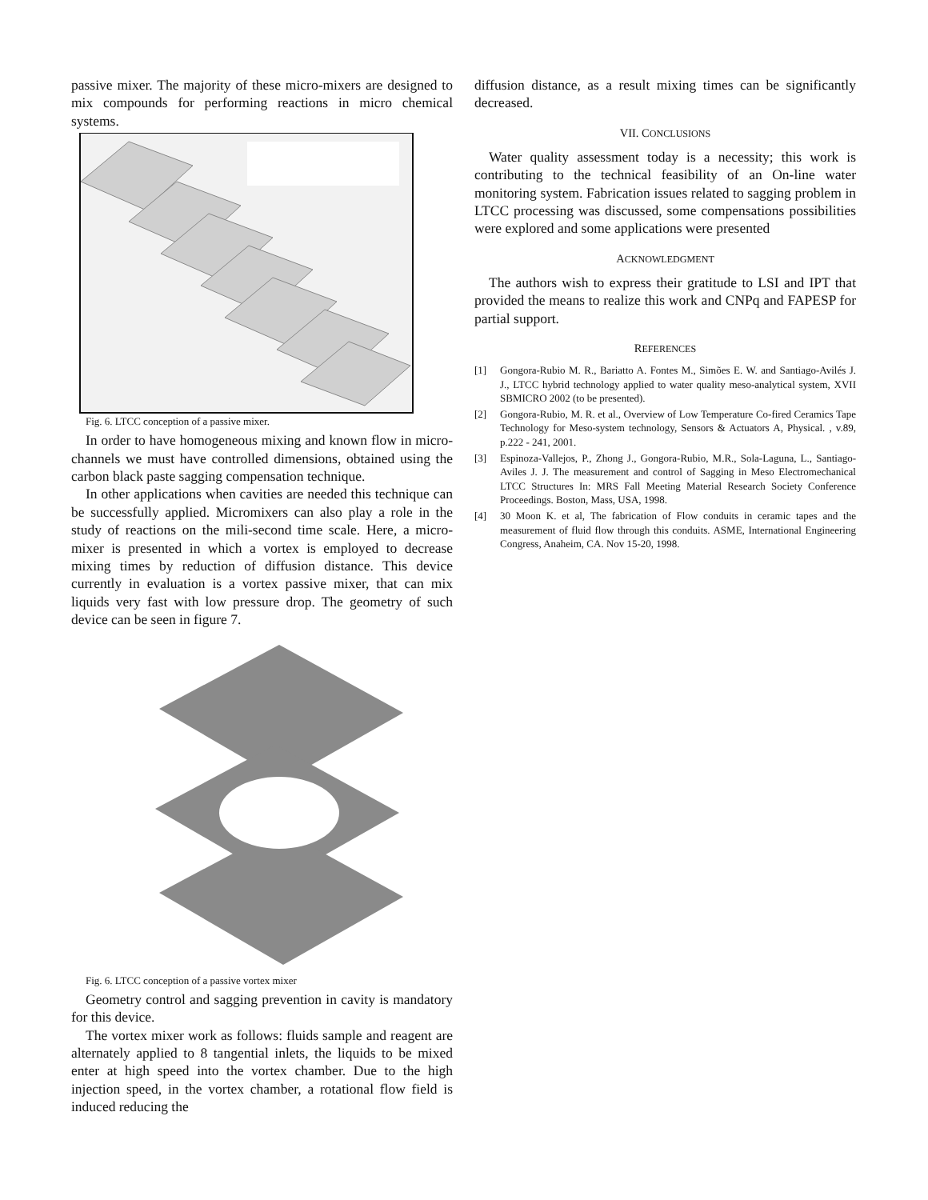passive mixer. The majority of these micro-mixers are designed to mix compounds for performing reactions in micro chemical systems.
Fig. 6. LTCC conception of a passive mixer.
In order to have homogeneous mixing and known flow in micro-channels we must have controlled dimensions, obtained using the carbon black paste sagging compensation technique.
In other applications when cavities are needed this technique can be successfully applied. Micromixers can also play a role in the study of reactions on the mili-second time scale. Here, a micro-mixer is presented in which a vortex is employed to decrease mixing times by reduction of diffusion distance. This device currently in evaluation is a vortex passive mixer, that can mix liquids very fast with low pressure drop. The geometry of such device can be seen in figure 7.
Fig. 6. LTCC conception of a passive vortex mixer
Geometry control and sagging prevention in cavity is mandatory for this device.
The vortex mixer work as follows: fluids sample and reagent are alternately applied to 8 tangential inlets, the liquids to be mixed enter at high speed into the vortex chamber. Due to the high injection speed, in the vortex chamber, a rotational flow field is induced reducing the
diffusion distance, as a result mixing times can be significantly decreased.
VII. CONCLUSIONS
Water quality assessment today is a necessity; this work is contributing to the technical feasibility of an On-line water monitoring system. Fabrication issues related to sagging problem in LTCC processing was discussed, some compensations possibilities were explored and some applications were presented
ACKNOWLEDGMENT
The authors wish to express their gratitude to LSI and IPT that provided the means to realize this work and CNPq and FAPESP for partial support.
REFERENCES
[1] Gongora-Rubio M. R., Bariatto A. Fontes M., Simões E. W. and Santiago-Avilés J. J., LTCC hybrid technology applied to water quality meso-analytical system, XVII SBMICRO 2002 (to be presented).
[2] Gongora-Rubio, M. R. et al., Overview of Low Temperature Co-fired Ceramics Tape Technology for Meso-system technology, Sensors & Actuators A, Physical. , v.89, p.222 - 241, 2001.
[3] Espinoza-Vallejos, P., Zhong J., Gongora-Rubio, M.R., Sola-Laguna, L., Santiago-Aviles J. J. The measurement and control of Sagging in Meso Electromechanical LTCC Structures In: MRS Fall Meeting Material Research Society Conference Proceedings. Boston, Mass, USA, 1998.
[4] 30 Moon K. et al, The fabrication of Flow conduits in ceramic tapes and the measurement of fluid flow through this conduits. ASME, International Engineering Congress, Anaheim, CA. Nov 15-20, 1998.